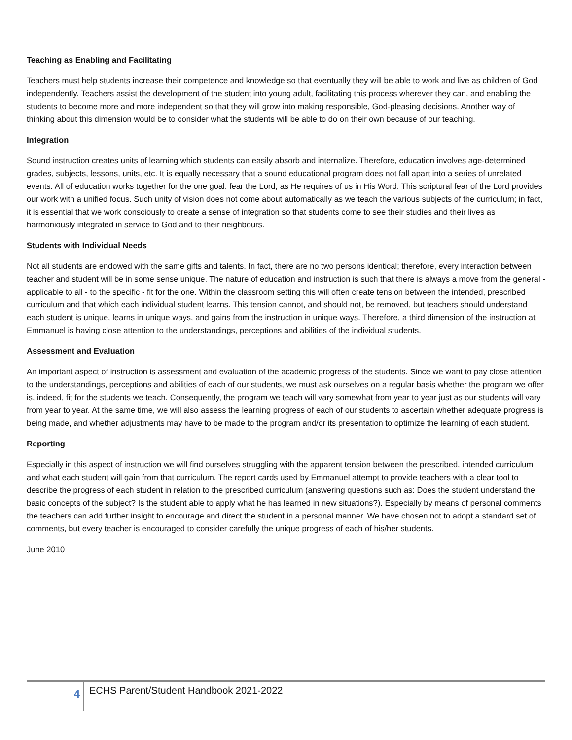Teaching as Enabling and Facilitating
Teachers must help students increase their competence and knowledge so that eventually they will be able to work and live as children of God independently. Teachers assist the development of the student into young adult, facilitating this process wherever they can, and enabling the students to become more and more independent so that they will grow into making responsible, God-pleasing decisions. Another way of thinking about this dimension would be to consider what the students will be able to do on their own because of our teaching.
Integration
Sound instruction creates units of learning which students can easily absorb and internalize. Therefore, education involves age-determined grades, subjects, lessons, units, etc. It is equally necessary that a sound educational program does not fall apart into a series of unrelated events. All of education works together for the one goal: fear the Lord, as He requires of us in His Word. This scriptural fear of the Lord provides our work with a unified focus. Such unity of vision does not come about automatically as we teach the various subjects of the curriculum; in fact, it is essential that we work consciously to create a sense of integration so that students come to see their studies and their lives as harmoniously integrated in service to God and to their neighbours.
Students with Individual Needs
Not all students are endowed with the same gifts and talents. In fact, there are no two persons identical; therefore, every interaction between teacher and student will be in some sense unique. The nature of education and instruction is such that there is always a move from the general - applicable to all - to the specific - fit for the one. Within the classroom setting this will often create tension between the intended, prescribed curriculum and that which each individual student learns. This tension cannot, and should not, be removed, but teachers should understand each student is unique, learns in unique ways, and gains from the instruction in unique ways. Therefore, a third dimension of the instruction at Emmanuel is having close attention to the understandings, perceptions and abilities of the individual students.
Assessment and Evaluation
An important aspect of instruction is assessment and evaluation of the academic progress of the students. Since we want to pay close attention to the understandings, perceptions and abilities of each of our students, we must ask ourselves on a regular basis whether the program we offer is, indeed, fit for the students we teach. Consequently, the program we teach will vary somewhat from year to year just as our students will vary from year to year. At the same time, we will also assess the learning progress of each of our students to ascertain whether adequate progress is being made, and whether adjustments may have to be made to the program and/or its presentation to optimize the learning of each student.
Reporting
Especially in this aspect of instruction we will find ourselves struggling with the apparent tension between the prescribed, intended curriculum and what each student will gain from that curriculum. The report cards used by Emmanuel attempt to provide teachers with a clear tool to describe the progress of each student in relation to the prescribed curriculum (answering questions such as: Does the student understand the basic concepts of the subject? Is the student able to apply what he has learned in new situations?). Especially by means of personal comments the teachers can add further insight to encourage and direct the student in a personal manner. We have chosen not to adopt a standard set of comments, but every teacher is encouraged to consider carefully the unique progress of each of his/her students.
June 2010
4
ECHS Parent/Student Handbook 2021-2022